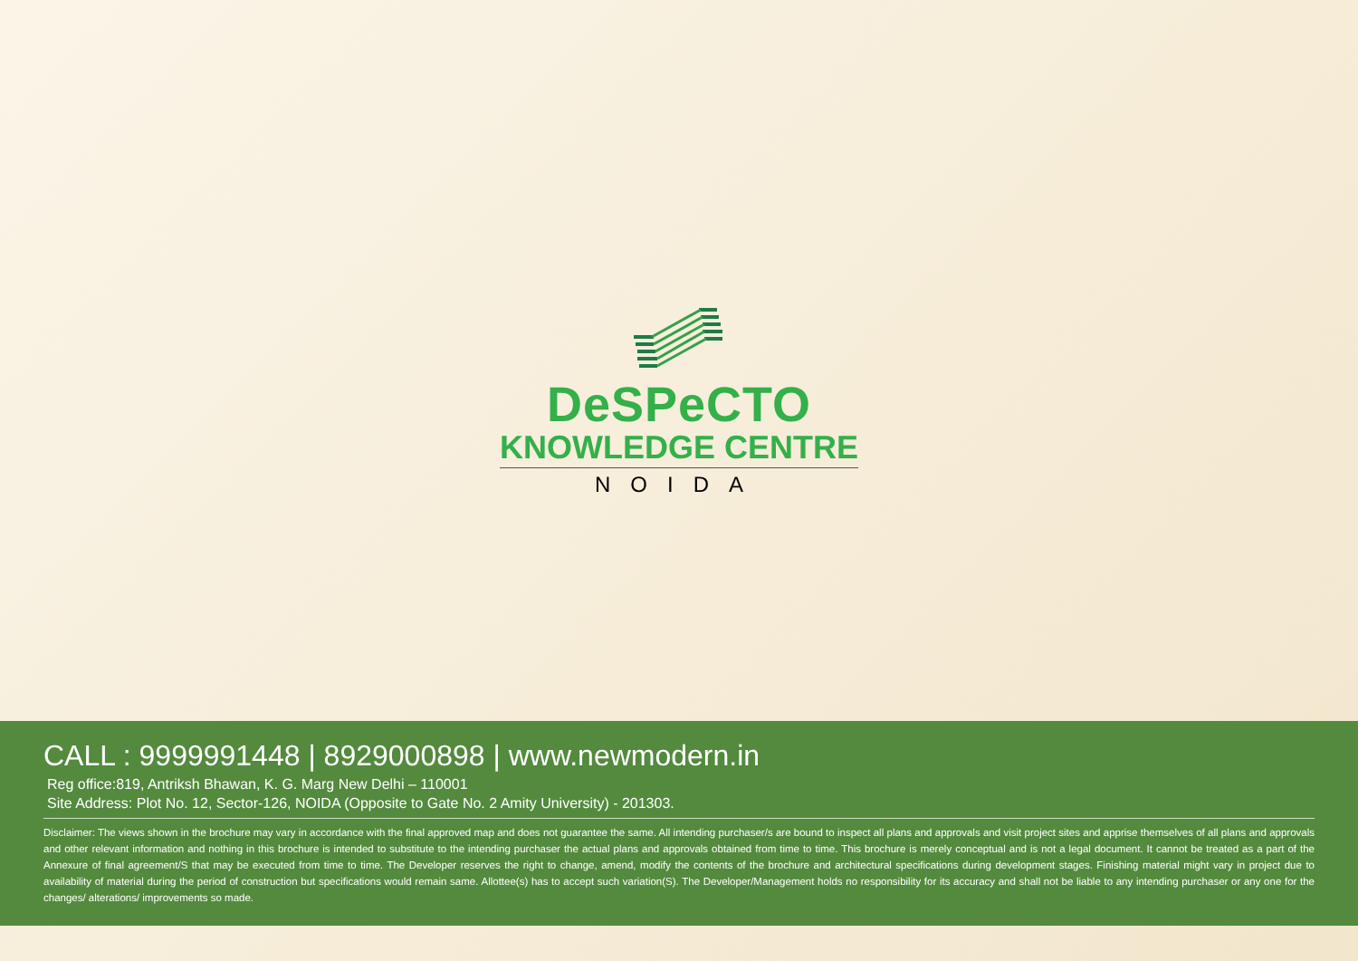DeSPeCTO
KNOWLEDGE CENTRE
NOIDA
CALL : 9999991448 | 8929000898 | www.newmodern.in
Reg office:819, Antriksh Bhawan, K. G. Marg New Delhi – 110001
Site Address: Plot No. 12, Sector-126, NOIDA (Opposite to Gate No. 2 Amity University) - 201303.
Disclaimer: The views shown in the brochure may vary in accordance with the final approved map and does not guarantee the same. All intending purchaser/s are bound to inspect all plans and approvals and visit project sites and apprise themselves of all plans and approvals and other relevant information and nothing in this brochure is intended to substitute to the intending purchaser the actual plans and approvals obtained from time to time. This brochure is merely conceptual and is not a legal document. It cannot be treated as a part of the Annexure of final agreement/S that may be executed from time to time. The Developer reserves the right to change, amend, modify the contents of the brochure and architectural specifications during development stages. Finishing material might vary in project due to availability of material during the period of construction but specifications would remain same. Allottee(s) has to accept such variation(S). The Developer/Management holds no responsibility for its accuracy and shall not be liable to any intending purchaser or any one for the changes/ alterations/ improvements so made.